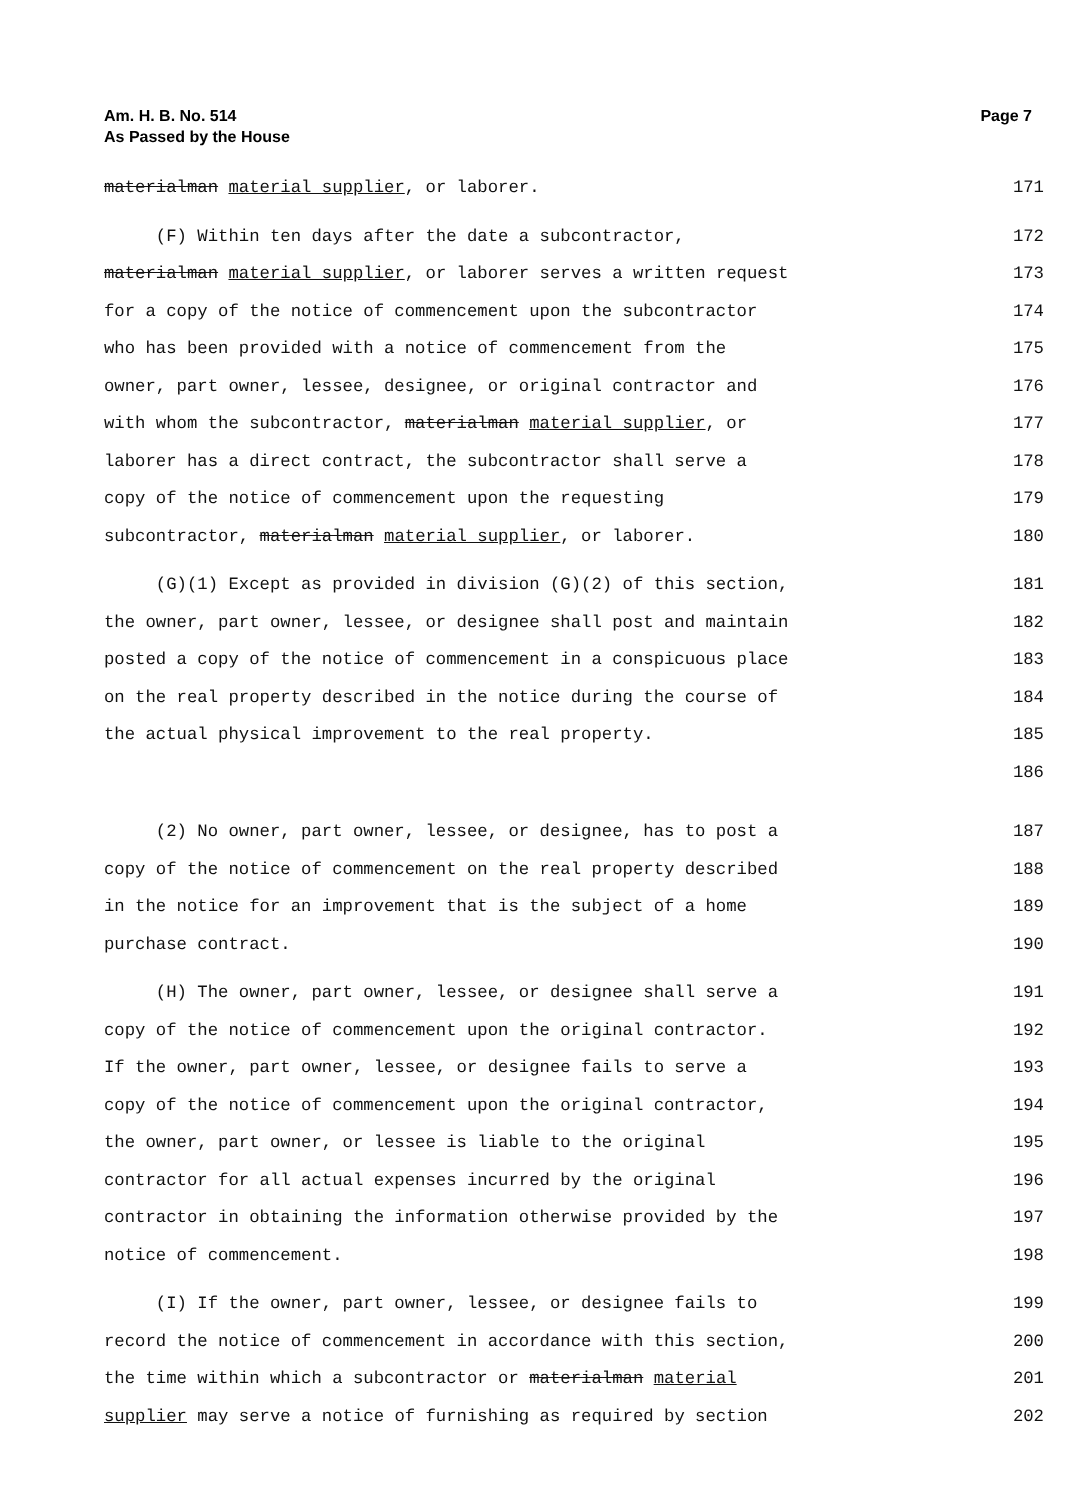Am. H. B. No. 514
As Passed by the House
Page 7
materialman material supplier, or laborer. 171
(F) Within ten days after the date a subcontractor, 172
materialman material supplier, or laborer serves a written request 173
for a copy of the notice of commencement upon the subcontractor 174
who has been provided with a notice of commencement from the 175
owner, part owner, lessee, designee, or original contractor and 176
with whom the subcontractor, materialman material supplier, or 177
laborer has a direct contract, the subcontractor shall serve a 178
copy of the notice of commencement upon the requesting 179
subcontractor, materialman material supplier, or laborer. 180
(G)(1) Except as provided in division (G)(2) of this section, 181
the owner, part owner, lessee, or designee shall post and maintain 182
posted a copy of the notice of commencement in a conspicuous place 183
on the real property described in the notice during the course of 184
the actual physical improvement to the real property. 185
186
(2) No owner, part owner, lessee, or designee, has to post a 187
copy of the notice of commencement on the real property described 188
in the notice for an improvement that is the subject of a home 189
purchase contract. 190
(H) The owner, part owner, lessee, or designee shall serve a 191
copy of the notice of commencement upon the original contractor. 192
If the owner, part owner, lessee, or designee fails to serve a 193
copy of the notice of commencement upon the original contractor, 194
the owner, part owner, or lessee is liable to the original 195
contractor for all actual expenses incurred by the original 196
contractor in obtaining the information otherwise provided by the 197
notice of commencement. 198
(I) If the owner, part owner, lessee, or designee fails to 199
record the notice of commencement in accordance with this section, 200
the time within which a subcontractor or materialman material 201
supplier may serve a notice of furnishing as required by section 202